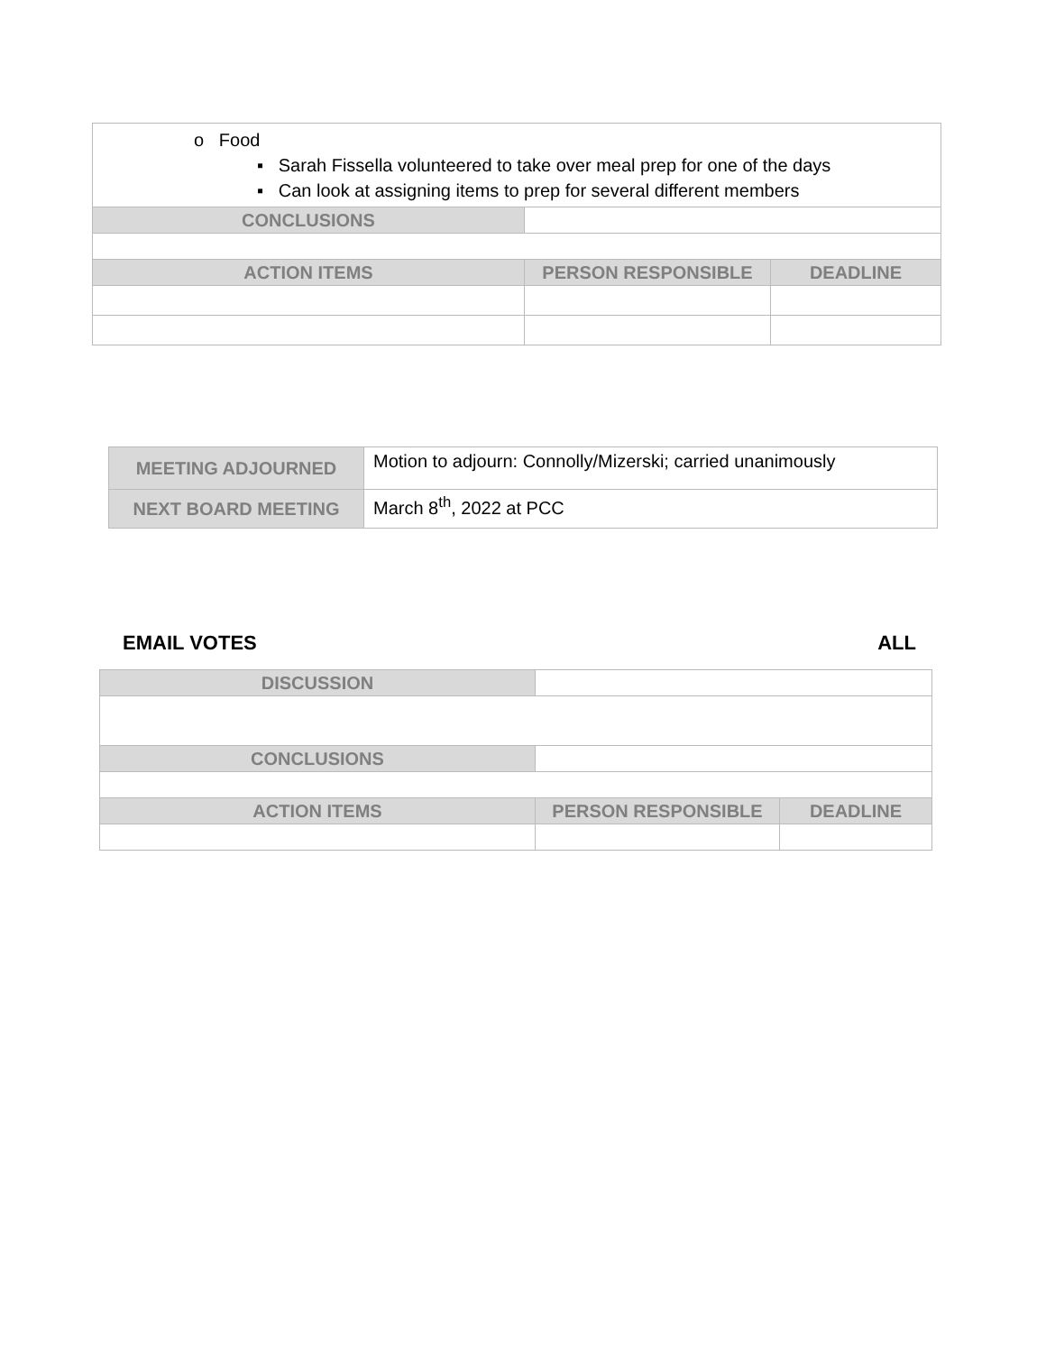| o Food ▪ Sarah Fissella volunteered to take over meal prep for one of the days ▪ Can look at assigning items to prep for several different members | | |
| CONCLUSIONS | | |
| ACTION ITEMS | PERSON RESPONSIBLE | DEADLINE |
| MEETING ADJOURNED | Motion to adjourn: Connolly/Mizerski; carried unanimously |
| NEXT BOARD MEETING | March 8<sup>th</sup>, 2022 at PCC |
EMAIL VOTES ALL
| DISCUSSION | | |
| CONCLUSIONS | | |
| ACTION ITEMS | PERSON RESPONSIBLE | DEADLINE |